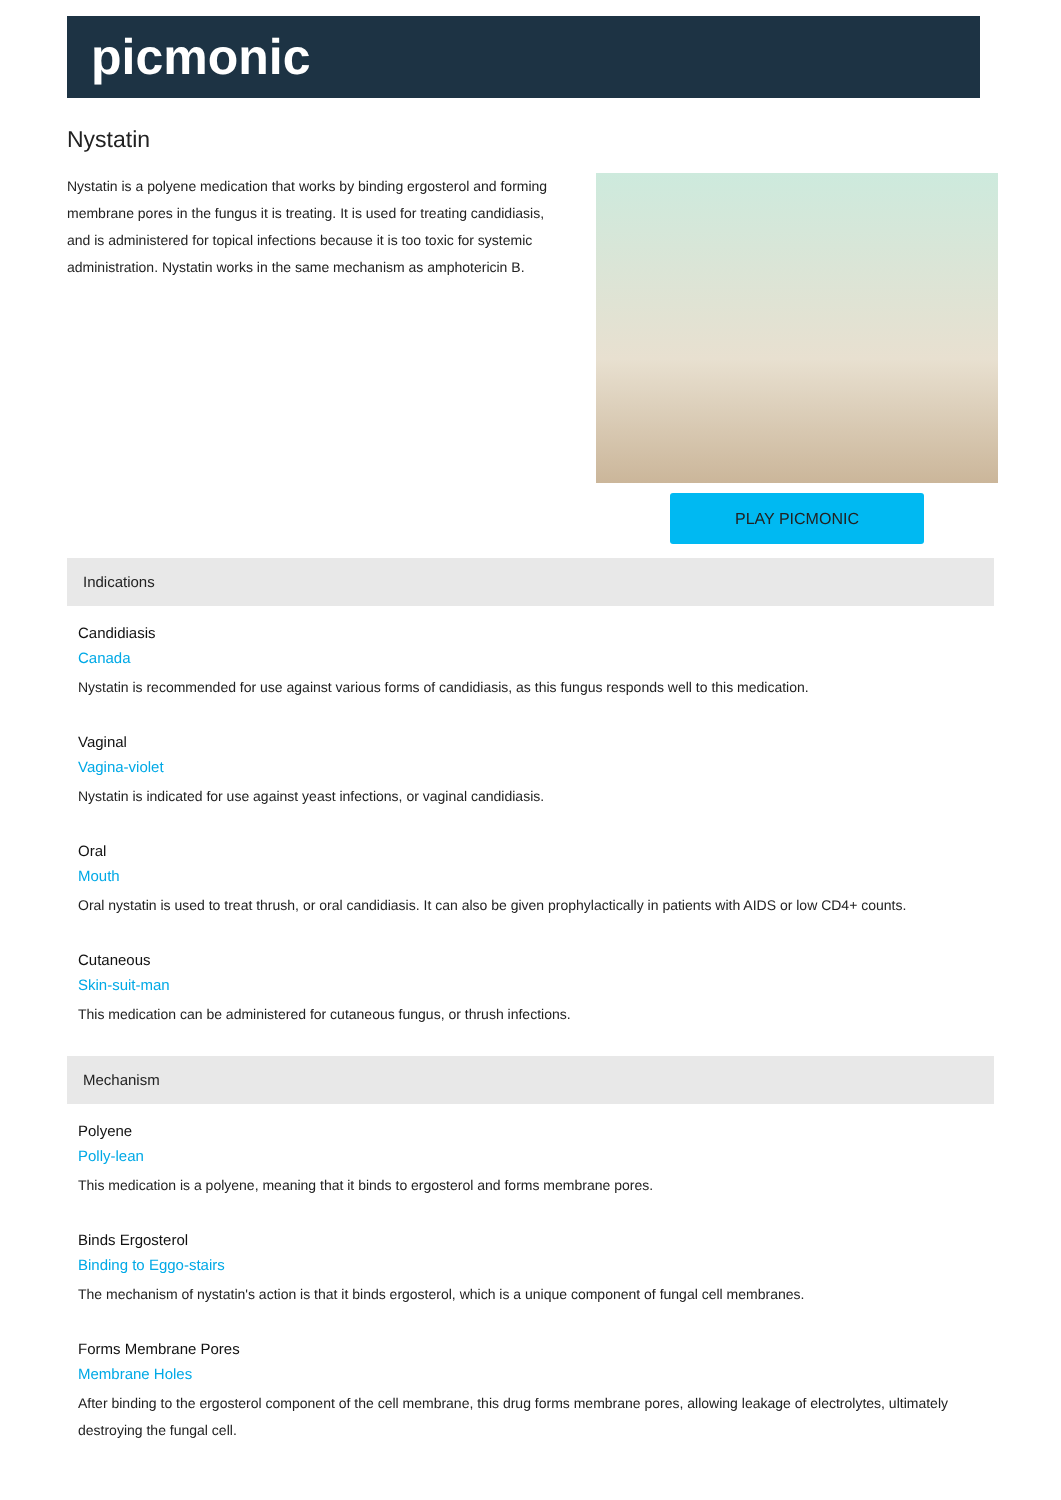picmonic
Nystatin
Nystatin is a polyene medication that works by binding ergosterol and forming membrane pores in the fungus it is treating. It is used for treating candidiasis, and is administered for topical infections because it is too toxic for systemic administration. Nystatin works in the same mechanism as amphotericin B.
PLAY PICMONIC
Indications
Candidiasis
Canada
Nystatin is recommended for use against various forms of candidiasis, as this fungus responds well to this medication.
Vaginal
Vagina-violet
Nystatin is indicated for use against yeast infections, or vaginal candidiasis.
Oral
Mouth
Oral nystatin is used to treat thrush, or oral candidiasis. It can also be given prophylactically in patients with AIDS or low CD4+ counts.
Cutaneous
Skin-suit-man
This medication can be administered for cutaneous fungus, or thrush infections.
Mechanism
Polyene
Polly-lean
This medication is a polyene, meaning that it binds to ergosterol and forms membrane pores.
Binds Ergosterol
Binding to Eggo-stairs
The mechanism of nystatin's action is that it binds ergosterol, which is a unique component of fungal cell membranes.
Forms Membrane Pores
Membrane Holes
After binding to the ergosterol component of the cell membrane, this drug forms membrane pores, allowing leakage of electrolytes, ultimately destroying the fungal cell.